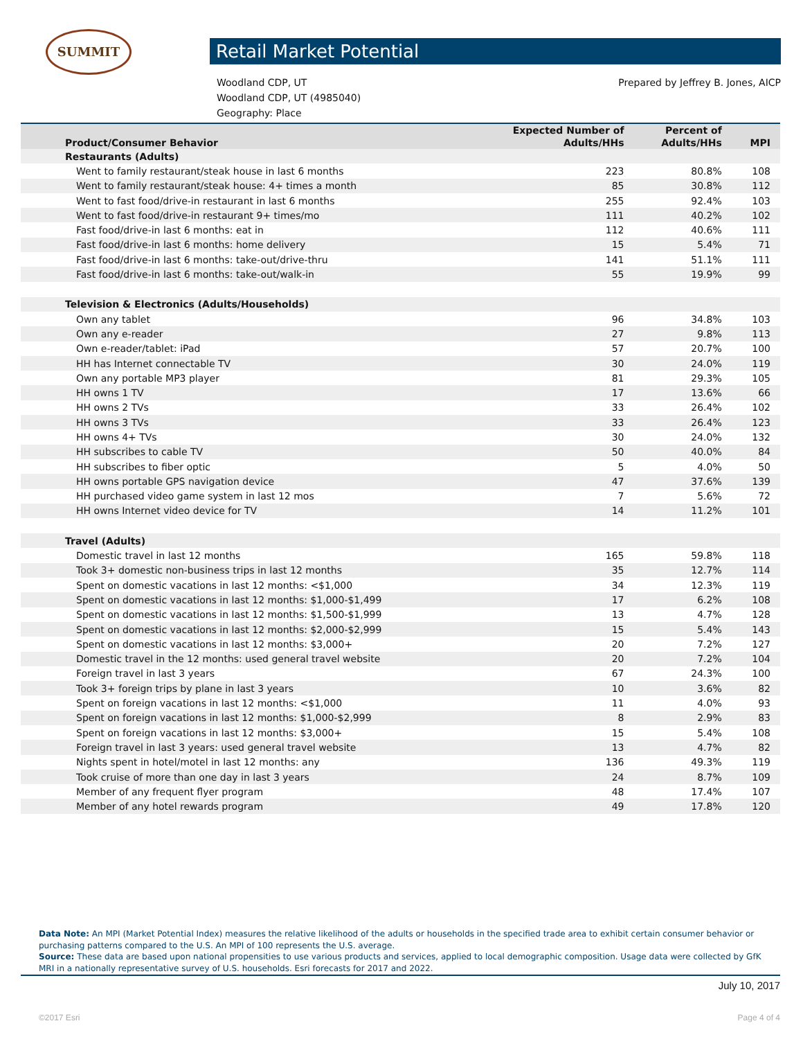SUMMIT
Retail Market Potential
Prepared by Jeffrey B. Jones, AICP Woodland CDP, UT
Woodland CDP, UT (4985040)
Geography: Place
| Product/Consumer Behavior | Expected Number of Adults/HHs | Percent of Adults/HHs | MPI |
| --- | --- | --- | --- |
| Restaurants (Adults) | | | |
| Went to family restaurant/steak house in last 6 months | 223 | 80.8% | 108 |
| Went to family restaurant/steak house: 4+ times a month | 85 | 30.8% | 112 |
| Went to fast food/drive-in restaurant in last 6 months | 255 | 92.4% | 103 |
| Went to fast food/drive-in restaurant 9+ times/mo | 111 | 40.2% | 102 |
| Fast food/drive-in last 6 months: eat in | 112 | 40.6% | 111 |
| Fast food/drive-in last 6 months: home delivery | 15 | 5.4% | 71 |
| Fast food/drive-in last 6 months: take-out/drive-thru | 141 | 51.1% | 111 |
| Fast food/drive-in last 6 months: take-out/walk-in | 55 | 19.9% | 99 |
| Television & Electronics (Adults/Households) | | | |
| Own any tablet | 96 | 34.8% | 103 |
| Own any e-reader | 27 | 9.8% | 113 |
| Own e-reader/tablet: iPad | 57 | 20.7% | 100 |
| HH has Internet connectable TV | 30 | 24.0% | 119 |
| Own any portable MP3 player | 81 | 29.3% | 105 |
| HH owns 1 TV | 17 | 13.6% | 66 |
| HH owns 2 TVs | 33 | 26.4% | 102 |
| HH owns 3 TVs | 33 | 26.4% | 123 |
| HH owns 4+ TVs | 30 | 24.0% | 132 |
| HH subscribes to cable TV | 50 | 40.0% | 84 |
| HH subscribes to fiber optic | 5 | 4.0% | 50 |
| HH owns portable GPS navigation device | 47 | 37.6% | 139 |
| HH purchased video game system in last 12 mos | 7 | 5.6% | 72 |
| HH owns Internet video device for TV | 14 | 11.2% | 101 |
| Travel (Adults) | | | |
| Domestic travel in last 12 months | 165 | 59.8% | 118 |
| Took 3+ domestic non-business trips in last 12 months | 35 | 12.7% | 114 |
| Spent on domestic vacations in last 12 months: <$1,000 | 34 | 12.3% | 119 |
| Spent on domestic vacations in last 12 months: $1,000-$1,499 | 17 | 6.2% | 108 |
| Spent on domestic vacations in last 12 months: $1,500-$1,999 | 13 | 4.7% | 128 |
| Spent on domestic vacations in last 12 months: $2,000-$2,999 | 15 | 5.4% | 143 |
| Spent on domestic vacations in last 12 months: $3,000+ | 20 | 7.2% | 127 |
| Domestic travel in the 12 months: used general travel website | 20 | 7.2% | 104 |
| Foreign travel in last 3 years | 67 | 24.3% | 100 |
| Took 3+ foreign trips by plane in last 3 years | 10 | 3.6% | 82 |
| Spent on foreign vacations in last 12 months: <$1,000 | 11 | 4.0% | 93 |
| Spent on foreign vacations in last 12 months: $1,000-$2,999 | 8 | 2.9% | 83 |
| Spent on foreign vacations in last 12 months: $3,000+ | 15 | 5.4% | 108 |
| Foreign travel in last 3 years: used general travel website | 13 | 4.7% | 82 |
| Nights spent in hotel/motel in last 12 months: any | 136 | 49.3% | 119 |
| Took cruise of more than one day in last 3 years | 24 | 8.7% | 109 |
| Member of any frequent flyer program | 48 | 17.4% | 107 |
| Member of any hotel rewards program | 49 | 17.8% | 120 |
Data Note: An MPI (Market Potential Index) measures the relative likelihood of the adults or households in the specified trade area to exhibit certain consumer behavior or purchasing patterns compared to the U.S. An MPI of 100 represents the U.S. average.
Source: These data are based upon national propensities to use various products and services, applied to local demographic composition. Usage data were collected by GfK MRI in a nationally representative survey of U.S. households. Esri forecasts for 2017 and 2022.
July 10, 2017
©2017 Esri Page 4 of 4